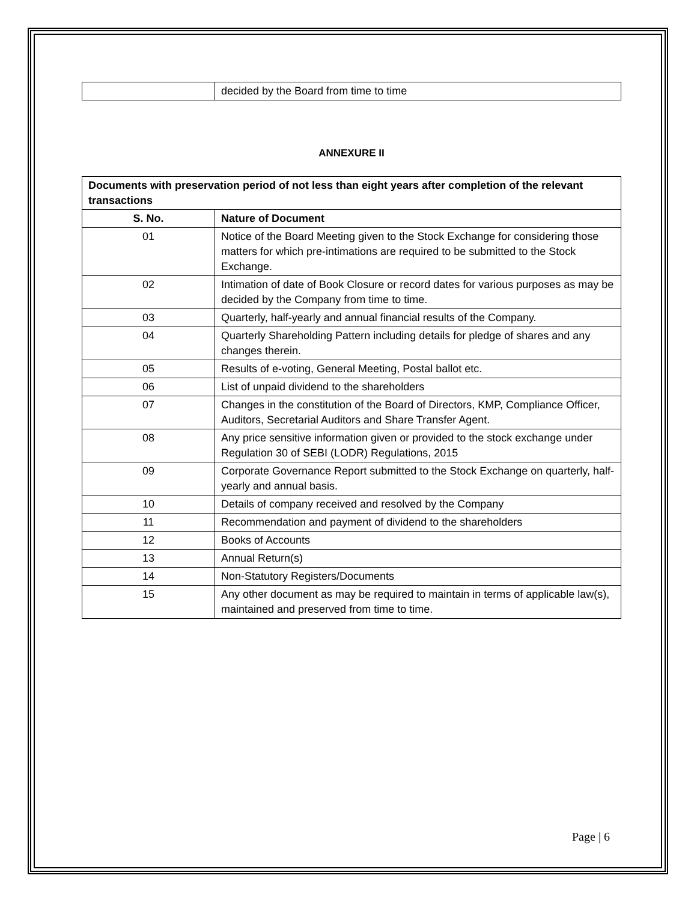| | decided by the Board from time to time |
ANNEXURE II
| Documents with preservation period of not less than eight years after completion of the relevant transactions | |
| --- | --- |
| S. No. | Nature of Document |
| 01 | Notice of the Board Meeting given to the Stock Exchange for considering those matters for which pre-intimations are required to be submitted to the Stock Exchange. |
| 02 | Intimation of date of Book Closure or record dates for various purposes as may be decided by the Company from time to time. |
| 03 | Quarterly, half-yearly and annual financial results of the Company. |
| 04 | Quarterly Shareholding Pattern including details for pledge of shares and any changes therein. |
| 05 | Results of e-voting, General Meeting, Postal ballot etc. |
| 06 | List of unpaid dividend to the shareholders |
| 07 | Changes in the constitution of the Board of Directors, KMP, Compliance Officer, Auditors, Secretarial Auditors and Share Transfer Agent. |
| 08 | Any price sensitive information given or provided to the stock exchange under Regulation 30 of SEBI (LODR) Regulations, 2015 |
| 09 | Corporate Governance Report submitted to the Stock Exchange on quarterly, half-yearly and annual basis. |
| 10 | Details of company received and resolved by the Company |
| 11 | Recommendation and payment of dividend to the shareholders |
| 12 | Books of Accounts |
| 13 | Annual Return(s) |
| 14 | Non-Statutory Registers/Documents |
| 15 | Any other document as may be required to maintain in terms of applicable law(s), maintained and preserved from time to time. |
Page | 6